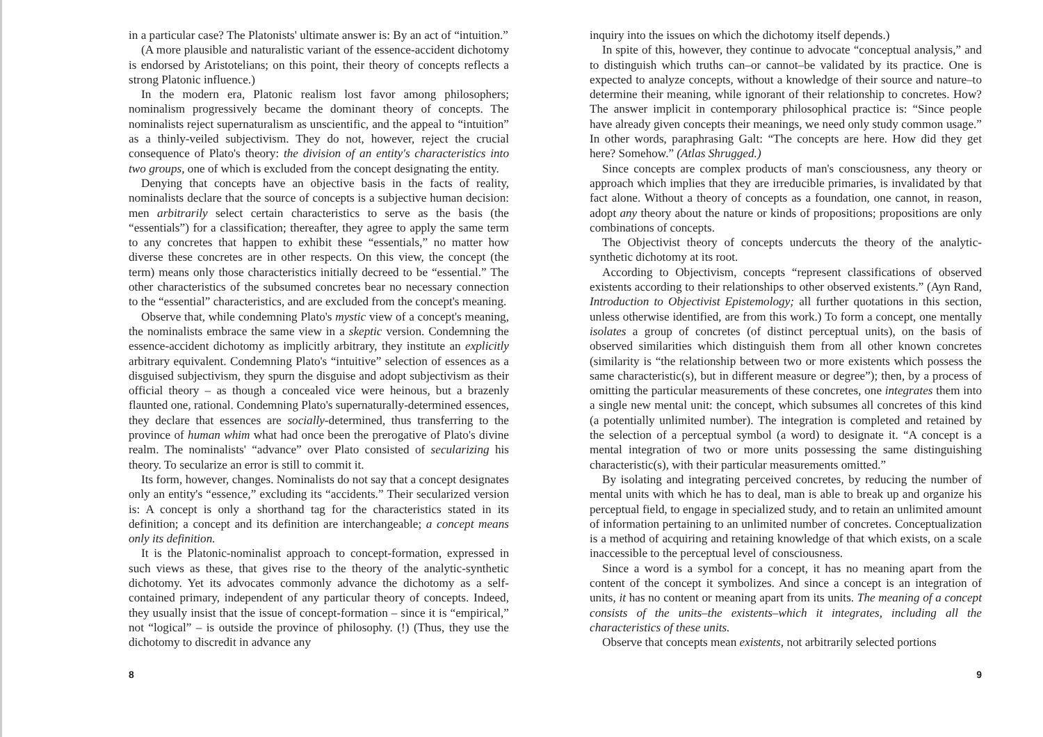in a particular case? The Platonists' ultimate answer is: By an act of “intuition.”
(A more plausible and naturalistic variant of the essence-accident dichotomy is endorsed by Aristotelians; on this point, their theory of concepts reflects a strong Platonic influence.)
In the modern era, Platonic realism lost favor among philosophers; nominalism progressively became the dominant theory of concepts. The nominalists reject supernaturalism as unscientific, and the appeal to “intuition” as a thinly-veiled subjectivism. They do not, however, reject the crucial consequence of Plato's theory: the division of an entity's characteristics into two groups, one of which is excluded from the concept designating the entity.
Denying that concepts have an objective basis in the facts of reality, nominalists declare that the source of concepts is a subjective human decision: men arbitrarily select certain characteristics to serve as the basis (the “essentials”) for a classification; thereafter, they agree to apply the same term to any concretes that happen to exhibit these “essentials,” no matter how diverse these concretes are in other respects. On this view, the concept (the term) means only those characteristics initially decreed to be “essential.” The other characteristics of the subsumed concretes bear no necessary connection to the “essential” characteristics, and are excluded from the concept's meaning.
Observe that, while condemning Plato's mystic view of a concept's meaning, the nominalists embrace the same view in a skeptic version. Condemning the essence-accident dichotomy as implicitly arbitrary, they institute an explicitly arbitrary equivalent. Condemning Plato's “intuitive” selection of essences as a disguised subjectivism, they spurn the disguise and adopt subjectivism as their official theory – as though a concealed vice were heinous, but a brazenly flaunted one, rational. Condemning Plato's supernaturally-determined essences, they declare that essences are socially-determined, thus transferring to the province of human whim what had once been the prerogative of Plato's divine realm. The nominalists' “advance” over Plato consisted of secularizing his theory. To secularize an error is still to commit it.
Its form, however, changes. Nominalists do not say that a concept designates only an entity's “essence,” excluding its “accidents.” Their secularized version is: A concept is only a shorthand tag for the characteristics stated in its definition; a concept and its definition are interchangeable; a concept means only its definition.
It is the Platonic-nominalist approach to concept-formation, expressed in such views as these, that gives rise to the theory of the analytic-synthetic dichotomy. Yet its advocates commonly advance the dichotomy as a self-contained primary, independent of any particular theory of concepts. Indeed, they usually insist that the issue of concept-formation – since it is “empirical,” not “logical” – is outside the province of philosophy. (!) (Thus, they use the dichotomy to discredit in advance any
8
inquiry into the issues on which the dichotomy itself depends.)
In spite of this, however, they continue to advocate “conceptual analysis,” and to distinguish which truths can–or cannot–be validated by its practice. One is expected to analyze concepts, without a knowledge of their source and nature–to determine their meaning, while ignorant of their relationship to concretes. How? The answer implicit in contemporary philosophical practice is: “Since people have already given concepts their meanings, we need only study common usage.” In other words, paraphrasing Galt: “The concepts are here. How did they get here? Somehow.” (Atlas Shrugged.)
Since concepts are complex products of man's consciousness, any theory or approach which implies that they are irreducible primaries, is invalidated by that fact alone. Without a theory of concepts as a foundation, one cannot, in reason, adopt any theory about the nature or kinds of propositions; propositions are only combinations of concepts.
The Objectivist theory of concepts undercuts the theory of the analytic-synthetic dichotomy at its root.
According to Objectivism, concepts “represent classifications of observed existents according to their relationships to other observed existents.” (Ayn Rand, Introduction to Objectivist Epistemology; all further quotations in this section, unless otherwise identified, are from this work.) To form a concept, one mentally isolates a group of concretes (of distinct perceptual units), on the basis of observed similarities which distinguish them from all other known concretes (similarity is “the relationship between two or more existents which possess the same characteristic(s), but in different measure or degree”); then, by a process of omitting the particular measurements of these concretes, one integrates them into a single new mental unit: the concept, which subsumes all concretes of this kind (a potentially unlimited number). The integration is completed and retained by the selection of a perceptual symbol (a word) to designate it. “A concept is a mental integration of two or more units possessing the same distinguishing characteristic(s), with their particular measurements omitted.”
By isolating and integrating perceived concretes, by reducing the number of mental units with which he has to deal, man is able to break up and organize his perceptual field, to engage in specialized study, and to retain an unlimited amount of information pertaining to an unlimited number of concretes. Conceptualization is a method of acquiring and retaining knowledge of that which exists, on a scale inaccessible to the perceptual level of consciousness.
Since a word is a symbol for a concept, it has no meaning apart from the content of the concept it symbolizes. And since a concept is an integration of units, it has no content or meaning apart from its units. The meaning of a concept consists of the units–the existents–which it integrates, including all the characteristics of these units.
Observe that concepts mean existents, not arbitrarily selected portions
9